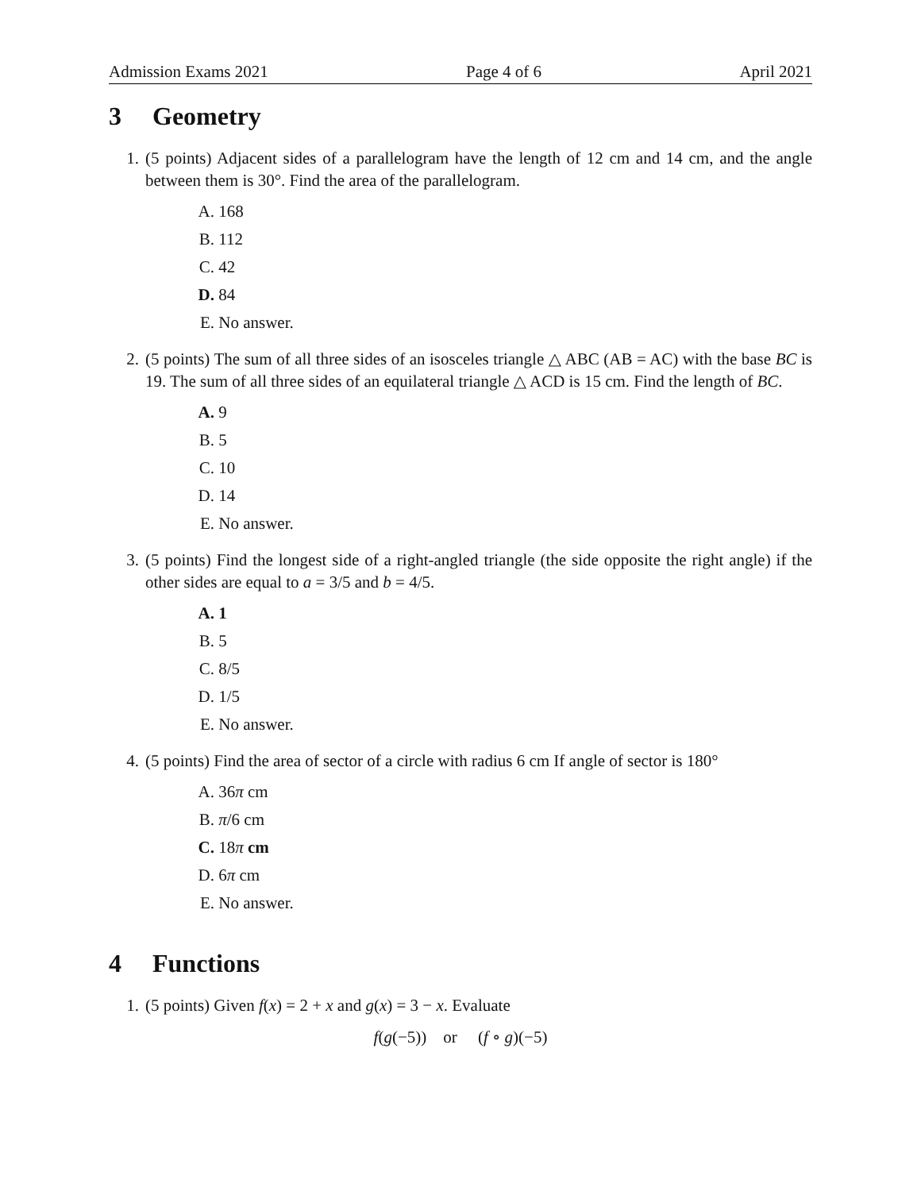Admission Exams 2021 Page 4 of 6 April 2021
3 Geometry
1. (5 points) Adjacent sides of a parallelogram have the length of 12 cm and 14 cm, and the angle between them is 30°. Find the area of the parallelogram.
A. 168
B. 112
C. 42
D. 84
E. No answer.
2. (5 points) The sum of all three sides of an isosceles triangle △ ABC (AB = AC) with the base BC is 19. The sum of all three sides of an equilateral triangle △ ACD is 15 cm. Find the length of BC.
A. 9
B. 5
C. 10
D. 14
E. No answer.
3. (5 points) Find the longest side of a right-angled triangle (the side opposite the right angle) if the other sides are equal to a = 3/5 and b = 4/5.
A. 1
B. 5
C. 8/5
D. 1/5
E. No answer.
4. (5 points) Find the area of sector of a circle with radius 6 cm If angle of sector is 180°
A. 36π cm
B. π/6 cm
C. 18π cm
D. 6π cm
E. No answer.
4 Functions
1. (5 points) Given f(x) = 2 + x and g(x) = 3 − x. Evaluate
f(g(−5)) or (f ∘ g)(−5)